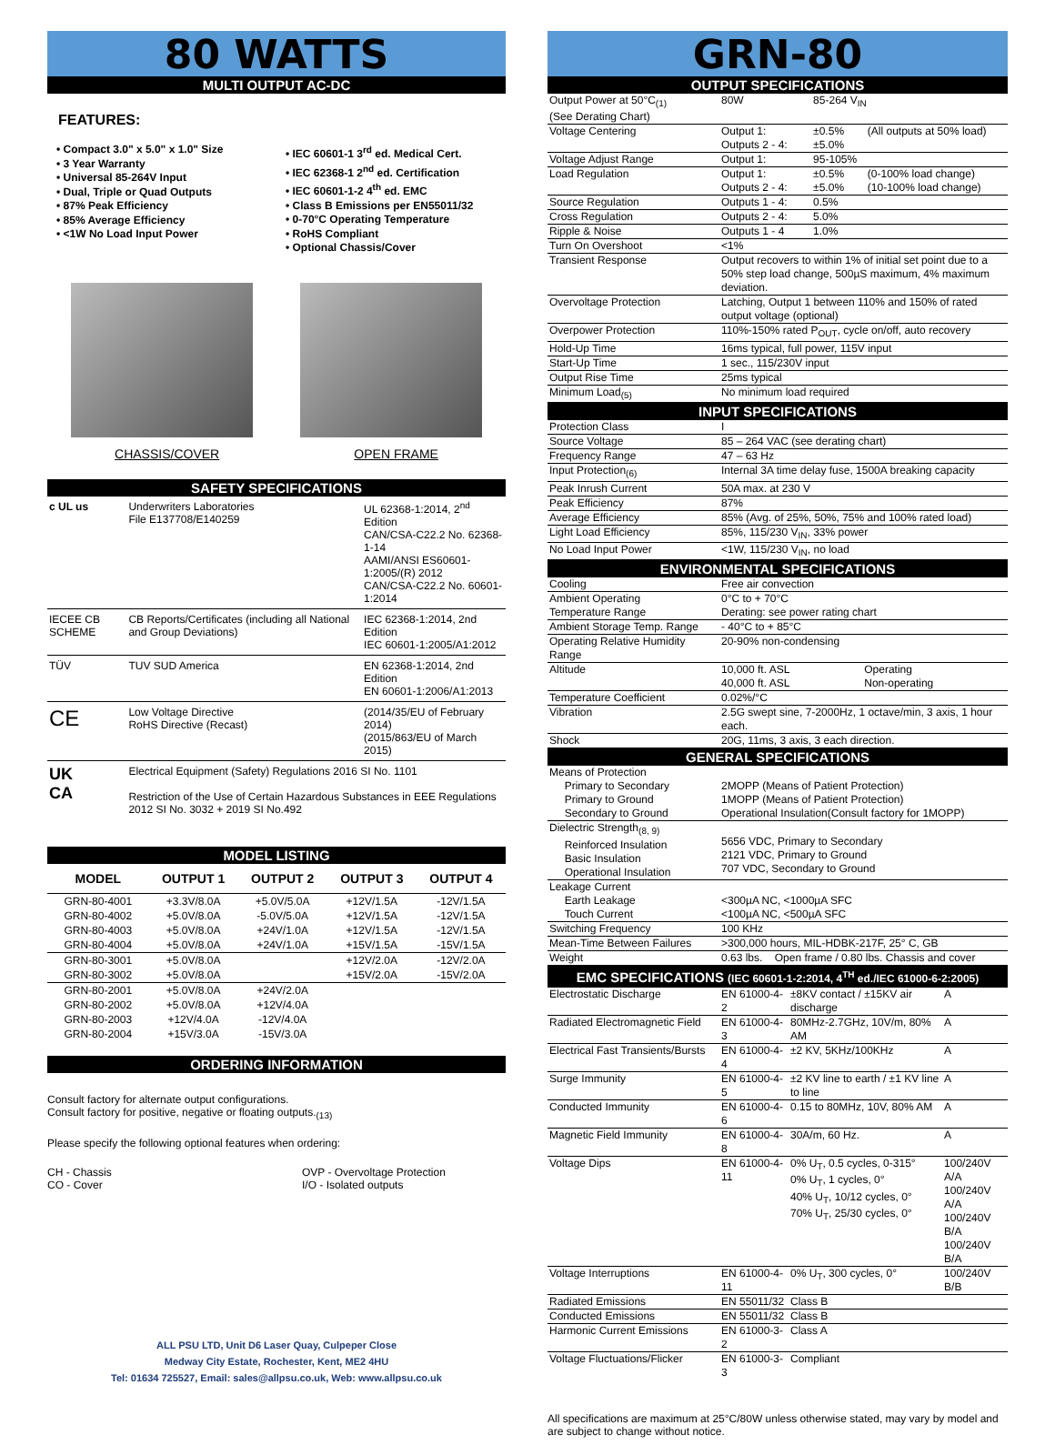80 WATTS
MULTI OUTPUT AC-DC
FEATURES:
• Compact 3.0" x 5.0" x 1.0" Size
• 3 Year Warranty
• Universal 85-264V Input
• Dual, Triple or Quad Outputs
• 87% Peak Efficiency
• 85% Average Efficiency
• <1W No Load Input Power
• IEC 60601-1 3<sup>rd</sup> ed. Medical Cert.
• IEC 62368-1 2<sup>nd</sup> ed. Certification
• IEC 60601-1-2 4<sup>th</sup> ed. EMC
• Class B Emissions per EN55011/32
• 0-70°C Operating Temperature
• RoHS Compliant
• Optional Chassis/Cover
CHASSIS/COVER OPEN FRAME
SAFETY SPECIFICATIONS
| c UL us | Underwriters Laboratories File E137708/E140259 | UL 62368-1:2014, 2<sup>nd</sup> Edition CAN/CSA-C22.2 No. 62368-1-14 AAMI/ANSI ES60601-1:2005/(R) 2012 CAN/CSA-C22.2 No. 60601-1:2014 |
| IECEE CB SCHEME | CB Reports/Certificates (including all National and Group Deviations) | IEC 62368-1:2014, 2nd Edition IEC 60601-1:2005/A1:2012 |
| TÜV | TUV SUD America | EN 62368-1:2014, 2nd Edition EN 60601-1:2006/A1:2013 |
| CE | Low Voltage Directive RoHS Directive (Recast) | (2014/35/EU of February 2014) (2015/863/EU of March 2015) |
| UK CA | Electrical Equipment (Safety) Regulations 2016 SI No. 1101 Restriction of the Use of Certain Hazardous Substances in EEE Regulations 2012 SI No. 3032 + 2019 SI No.492 | |
MODEL LISTING
| MODEL | OUTPUT 1 | OUTPUT 2 | OUTPUT 3 | OUTPUT 4 |
| --- | --- | --- | --- | --- |
| GRN-80-4001 | +3.3V/8.0A | +5.0V/5.0A | +12V/1.5A | -12V/1.5A |
| GRN-80-4002 | +5.0V/8.0A | -5.0V/5.0A | +12V/1.5A | -12V/1.5A |
| GRN-80-4003 | +5.0V/8.0A | +24V/1.0A | +12V/1.5A | -12V/1.5A |
| GRN-80-4004 | +5.0V/8.0A | +24V/1.0A | +15V/1.5A | -15V/1.5A |
| GRN-80-3001 | +5.0V/8.0A | | +12V/2.0A | -12V/2.0A |
| GRN-80-3002 | +5.0V/8.0A | | +15V/2.0A | -15V/2.0A |
| GRN-80-2001 | +5.0V/8.0A | +24V/2.0A | | |
| GRN-80-2002 | +5.0V/8.0A | +12V/4.0A | | |
| GRN-80-2003 | +12V/4.0A | -12V/4.0A | | |
| GRN-80-2004 | +15V/3.0A | -15V/3.0A | | |
ORDERING INFORMATION
Consult factory for alternate output configurations.
Consult factory for positive, negative or floating outputs.<sub>(13)</sub>
Please specify the following optional features when ordering:
CH - Chassis
CO - Cover
OVP - Overvoltage Protection
I/O - Isolated outputs
ALL PSU LTD, Unit D6 Laser Quay, Culpeper Close
Medway City Estate, Rochester, Kent, ME2 4HU
Tel: 01634 725527, Email: sales@allpsu.co.uk, Web: www.allpsu.co.uk
GRN-80
OUTPUT SPECIFICATIONS
| Output Power at 50°C<sub>(1)</sub> (See Derating Chart) | 80W | 85-264 V<sub>IN</sub> | |
| Voltage Centering | Output 1: Outputs 2 - 4: | ±0.5% ±5.0% | (All outputs at 50% load) |
| Voltage Adjust Range | Output 1: | 95-105% | |
| Load Regulation | Output 1: Outputs 2 - 4: | ±0.5% ±5.0% | (0-100% load change) (10-100% load change) |
| Source Regulation | Outputs 1 - 4: | 0.5% | |
| Cross Regulation | Outputs 2 - 4: | 5.0% | |
| Ripple & Noise | Outputs 1 - 4 | 1.0% | |
| Turn On Overshoot | <1% | | |
| Transient Response | Output recovers to within 1% of initial set point due to a 50% step load change, 500µS maximum, 4% maximum deviation. | | |
| Overvoltage Protection | Latching, Output 1 between 110% and 150% of rated output voltage (optional) | | |
| Overpower Protection | 110%-150% rated P<sub>OUT</sub>, cycle on/off, auto recovery | | |
| Hold-Up Time | 16ms typical, full power, 115V input | | |
| Start-Up Time | 1 sec., 115/230V input | | |
| Output Rise Time | 25ms typical | | |
| Minimum Load<sub>(5)</sub> | No minimum load required | | |
INPUT SPECIFICATIONS
| Protection Class | I |
| Source Voltage | 85 – 264 VAC (see derating chart) |
| Frequency Range | 47 – 63 Hz |
| Input Protection<sub>(6)</sub> | Internal 3A time delay fuse, 1500A breaking capacity |
| Peak Inrush Current | 50A max. at 230 V |
| Peak Efficiency | 87% |
| Average Efficiency | 85% (Avg. of 25%, 50%, 75% and 100% rated load) |
| Light Load Efficiency | 85%, 115/230 V<sub>IN</sub>, 33% power |
| No Load Input Power | <1W, 115/230 V<sub>IN</sub>, no load |
ENVIRONMENTAL SPECIFICATIONS
| Cooling | Free air convection | |
| Ambient Operating Temperature Range | 0°C to + 70°C Derating: see power rating chart | |
| Ambient Storage Temp. Range | - 40°C to + 85°C | |
| Operating Relative Humidity Range | 20-90% non-condensing | |
| Altitude | 10,000 ft. ASL 40,000 ft. ASL | Operating Non-operating |
| Temperature Coefficient | 0.02%/°C | |
| Vibration | 2.5G swept sine, 7-2000Hz, 1 octave/min, 3 axis, 1 hour each. | |
| Shock | 20G, 11ms, 3 axis, 3 each direction. | |
GENERAL SPECIFICATIONS
| Means of Protection Primary to Secondary Primary to Ground Secondary to Ground | 2MOPP (Means of Patient Protection) 1MOPP (Means of Patient Protection) Operational Insulation(Consult factory for 1MOPP) |
| Dielectric Strength<sub>(8, 9)</sub> Reinforced Insulation Basic Insulation Operational Insulation | 5656 VDC, Primary to Secondary 2121 VDC, Primary to Ground 707 VDC, Secondary to Ground |
| Leakage Current Earth Leakage Touch Current | <300µA NC, <1000µA SFC <100µA NC, <500µA SFC |
| Switching Frequency | 100 KHz |
| Mean-Time Between Failures | >300,000 hours, MIL-HDBK-217F, 25° C, GB |
| Weight | 0.63 lbs. Open frame / 0.80 lbs. Chassis and cover |
EMC SPECIFICATIONS (IEC 60601-1-2:2014, 4<sup>TH</sup> ed./IEC 61000-6-2:2005)
| Electrostatic Discharge | EN 61000-4-2 | ±8KV contact / ±15KV air discharge | A |
| Radiated Electromagnetic Field | EN 61000-4-3 | 80MHz-2.7GHz, 10V/m, 80% AM | A |
| Electrical Fast Transients/Bursts | EN 61000-4-4 | ±2 KV, 5KHz/100KHz | A |
| Surge Immunity | EN 61000-4-5 | ±2 KV line to earth / ±1 KV line to line | A |
| Conducted Immunity | EN 61000-4-6 | 0.15 to 80MHz, 10V, 80% AM | A |
| Magnetic Field Immunity | EN 61000-4-8 | 30A/m, 60 Hz. | A |
| Voltage Dips | EN 61000-4-11 | 0% U<sub>T</sub>, 0.5 cycles, 0-315° 0% U<sub>T</sub>, 1 cycles, 0° 40% U<sub>T</sub>, 10/12 cycles, 0° 70% U<sub>T</sub>, 25/30 cycles, 0° | 100/240V A/A 100/240V A/A 100/240V B/A 100/240V B/A |
| Voltage Interruptions | EN 61000-4-11 | 0% U<sub>T</sub>, 300 cycles, 0° | 100/240V B/B |
| Radiated Emissions | EN 55011/32 | Class B | |
| Conducted Emissions | EN 55011/32 | Class B | |
| Harmonic Current Emissions | EN 61000-3-2 | Class A | |
| Voltage Fluctuations/Flicker | EN 61000-3-3 | Compliant | |
All specifications are maximum at 25°C/80W unless otherwise stated, may vary by model and are subject to change without notice.